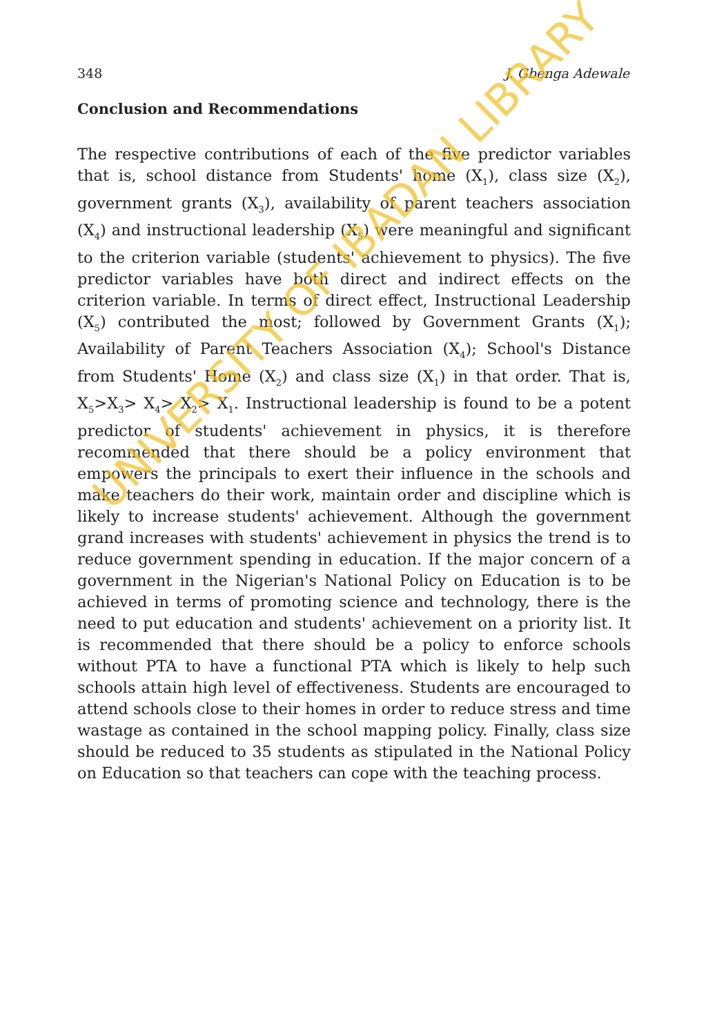348 J. Gbenga Adewale
Conclusion and Recommendations
The respective contributions of each of the five predictor variables that is, school distance from Students' home (X<sub>1</sub>), class size (X<sub>2</sub>), government grants (X<sub>3</sub>), availability of parent teachers association (X<sub>4</sub>) and instructional leadership (X<sub>5</sub>) were meaningful and significant to the criterion variable (students' achievement to physics). The five predictor variables have both direct and indirect effects on the criterion variable. In terms of direct effect, Instructional Leadership (X<sub>5</sub>) contributed the most; followed by Government Grants (X<sub>1</sub>); Availability of Parent Teachers Association (X<sub>4</sub>); School's Distance from Students' Home (X<sub>2</sub>) and class size (X<sub>1</sub>) in that order. That is, X<sub>5</sub>>X<sub>3</sub>> X<sub>4</sub>> X<sub>2</sub>> X<sub>1</sub>. Instructional leadership is found to be a potent predictor of students' achievement in physics, it is therefore recommended that there should be a policy environment that empowers the principals to exert their influence in the schools and make teachers do their work, maintain order and discipline which is likely to increase students' achievement. Although the government grand increases with students' achievement in physics the trend is to reduce government spending in education. If the major concern of a government in the Nigerian's National Policy on Education is to be achieved in terms of promoting science and technology, there is the need to put education and students' achievement on a priority list. It is recommended that there should be a policy to enforce schools without PTA to have a functional PTA which is likely to help such schools attain high level of effectiveness. Students are encouraged to attend schools close to their homes in order to reduce stress and time wastage as contained in the school mapping policy. Finally, class size should be reduced to 35 students as stipulated in the National Policy on Education so that teachers can cope with the teaching process.
UNIVERSITY OF IBADAN LIBRARY